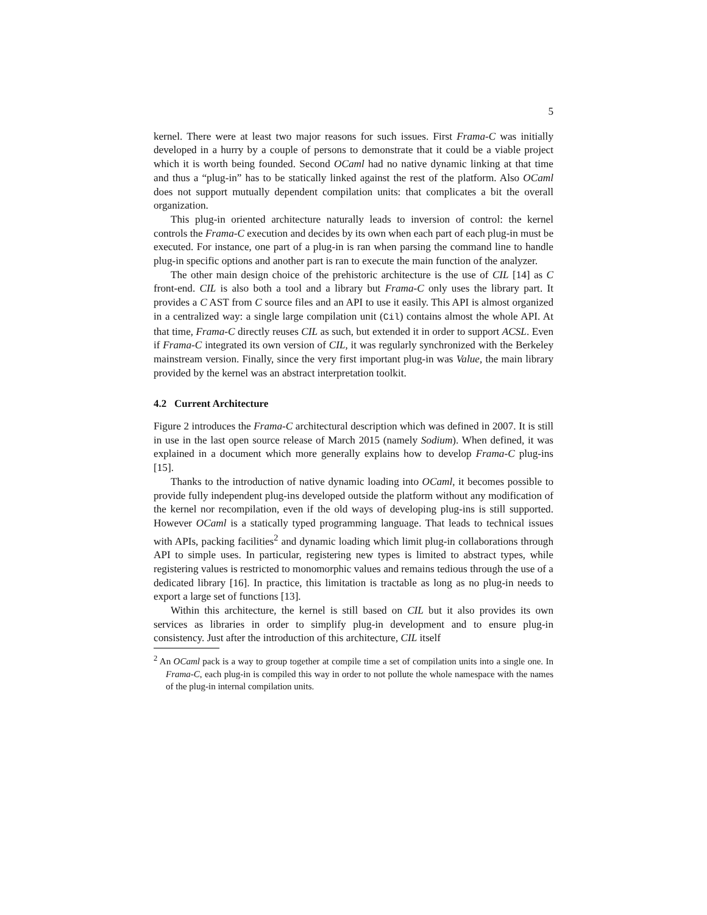5
kernel. There were at least two major reasons for such issues. First Frama-C was initially developed in a hurry by a couple of persons to demonstrate that it could be a viable project which it is worth being founded. Second OCaml had no native dynamic linking at that time and thus a “plug-in” has to be statically linked against the rest of the platform. Also OCaml does not support mutually dependent compilation units: that complicates a bit the overall organization.
This plug-in oriented architecture naturally leads to inversion of control: the kernel controls the Frama-C execution and decides by its own when each part of each plug-in must be executed. For instance, one part of a plug-in is ran when parsing the command line to handle plug-in specific options and another part is ran to execute the main function of the analyzer.
The other main design choice of the prehistoric architecture is the use of CIL [14] as C front-end. CIL is also both a tool and a library but Frama-C only uses the library part. It provides a C AST from C source files and an API to use it easily. This API is almost organized in a centralized way: a single large compilation unit (Cil) contains almost the whole API. At that time, Frama-C directly reuses CIL as such, but extended it in order to support ACSL. Even if Frama-C integrated its own version of CIL, it was regularly synchronized with the Berkeley mainstream version. Finally, since the very first important plug-in was Value, the main library provided by the kernel was an abstract interpretation toolkit.
4.2 Current Architecture
Figure 2 introduces the Frama-C architectural description which was defined in 2007. It is still in use in the last open source release of March 2015 (namely Sodium). When defined, it was explained in a document which more generally explains how to develop Frama-C plug-ins [15].
Thanks to the introduction of native dynamic loading into OCaml, it becomes possible to provide fully independent plug-ins developed outside the platform without any modification of the kernel nor recompilation, even if the old ways of developing plug-ins is still supported. However OCaml is a statically typed programming language. That leads to technical issues with APIs, packing facilities<sup>2</sup> and dynamic loading which limit plug-in collaborations through API to simple uses. In particular, registering new types is limited to abstract types, while registering values is restricted to monomorphic values and remains tedious through the use of a dedicated library [16]. In practice, this limitation is tractable as long as no plug-in needs to export a large set of functions [13].
Within this architecture, the kernel is still based on CIL but it also provides its own services as libraries in order to simplify plug-in development and to ensure plug-in consistency. Just after the introduction of this architecture, CIL itself
<sup>2</sup> An OCaml pack is a way to group together at compile time a set of compilation units into a single one. In Frama-C, each plug-in is compiled this way in order to not pollute the whole namespace with the names of the plug-in internal compilation units.